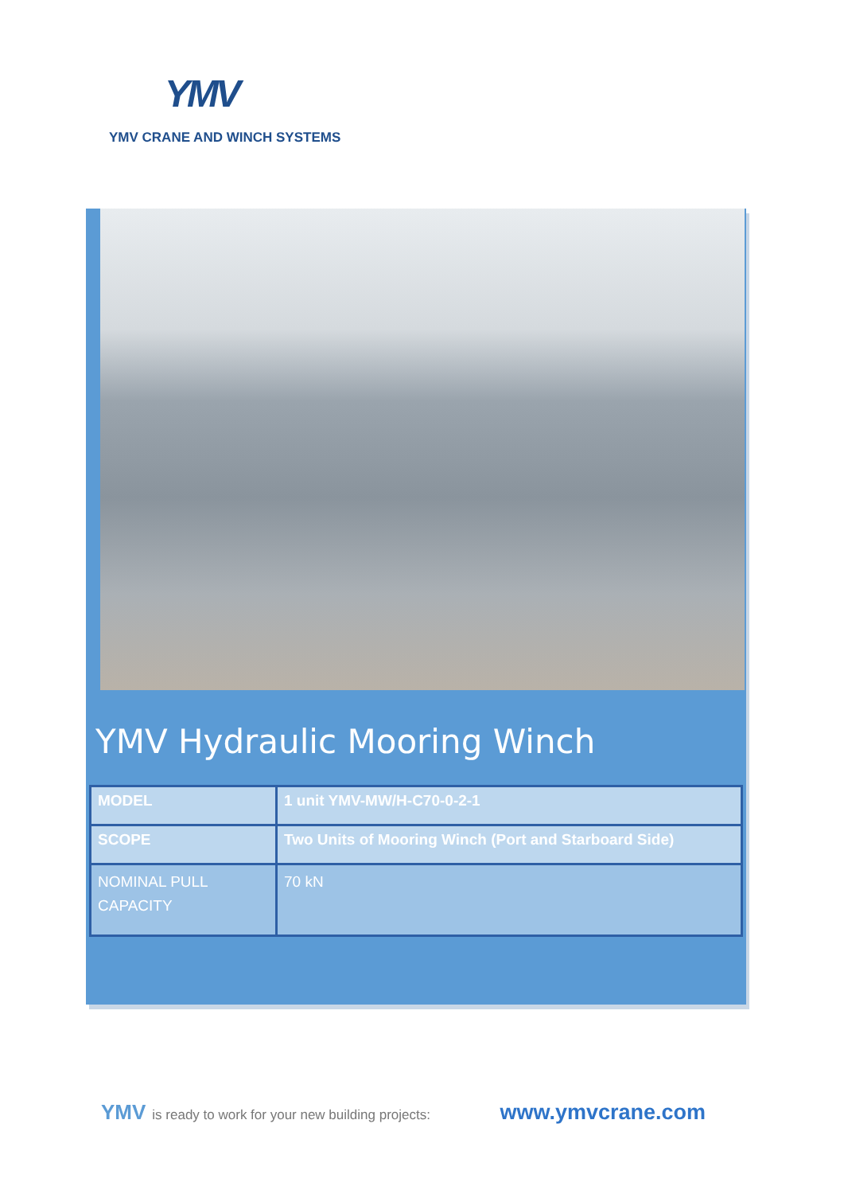YMV
YMV CRANE AND WINCH SYSTEMS
YMV Hydraulic Mooring Winch
| MODEL | 1 unit YMV-MW/H-C70-0-2-1 |
| SCOPE | Two Units of Mooring Winch (Port and Starboard Side) |
| NOMINAL PULL CAPACITY | 70 kN |
YMV is ready to work for your new building projects: www.ymvcrane.com